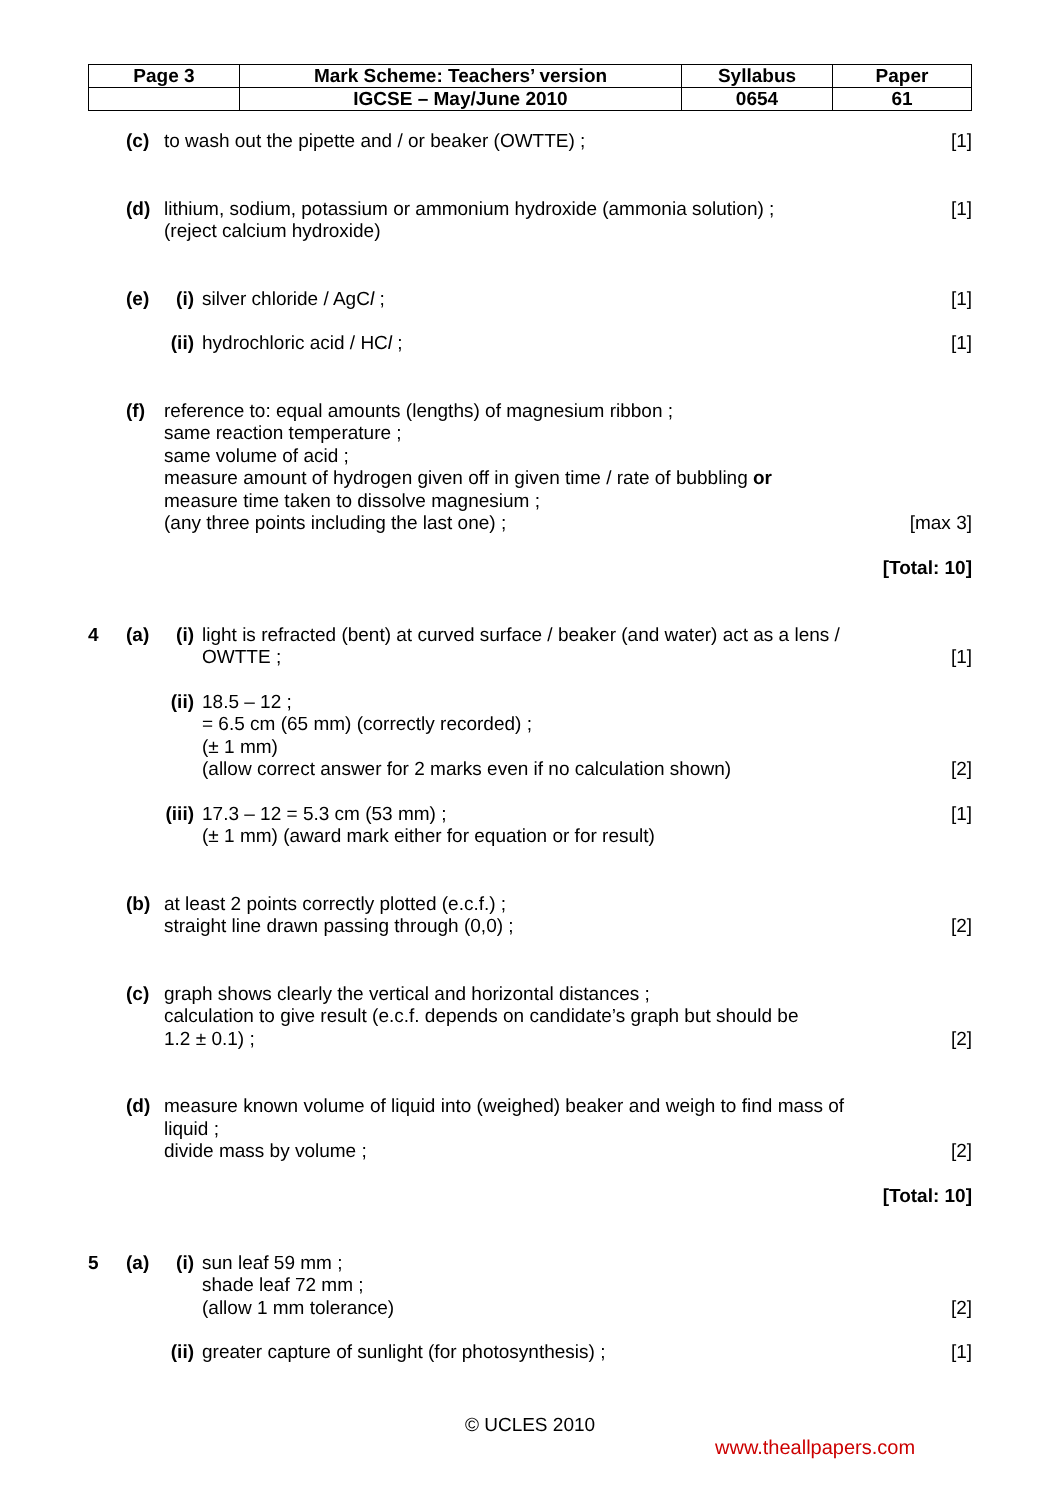| Page 3 | Mark Scheme: Teachers’ version | Syllabus | Paper |
| | IGCSE – May/June 2010 | 0654 | 61 |
(c) to wash out the pipette and / or beaker (OWTTE) ; [1]
(d) lithium, sodium, potassium or ammonium hydroxide (ammonia solution) ;
(reject calcium hydroxide) [1]
(e) (i) silver chloride / AgCl ; [1]
(ii) hydrochloric acid / HCl ; [1]
(f) reference to: equal amounts (lengths) of magnesium ribbon ;
same reaction temperature ;
same volume of acid ;
measure amount of hydrogen given off in given time / rate of bubbling or
measure time taken to dissolve magnesium ;
(any three points including the last one) ; [max 3]
[Total: 10]
4 (a) (i) light is refracted (bent) at curved surface / beaker (and water) act as a lens /
OWTTE ; [1]
(ii) 18.5 – 12 ;
= 6.5 cm (65 mm) (correctly recorded) ;
(± 1 mm)
(allow correct answer for 2 marks even if no calculation shown) [2]
(iii) 17.3 – 12 = 5.3 cm (53 mm) ;
(± 1 mm) (award mark either for equation or for result) [1]
(b) at least 2 points correctly plotted (e.c.f.) ;
straight line drawn passing through (0,0) ; [2]
(c) graph shows clearly the vertical and horizontal distances ;
calculation to give result (e.c.f. depends on candidate’s graph but should be
1.2 ± 0.1) ; [2]
(d) measure known volume of liquid into (weighed) beaker and weigh to find mass of
liquid ;
divide mass by volume ; [2]
[Total: 10]
5 (a) (i) sun leaf 59 mm ;
shade leaf 72 mm ;
(allow 1 mm tolerance) [2]
(ii) greater capture of sunlight (for photosynthesis) ; [1]
© UCLES 2010
www.theallpapers.com